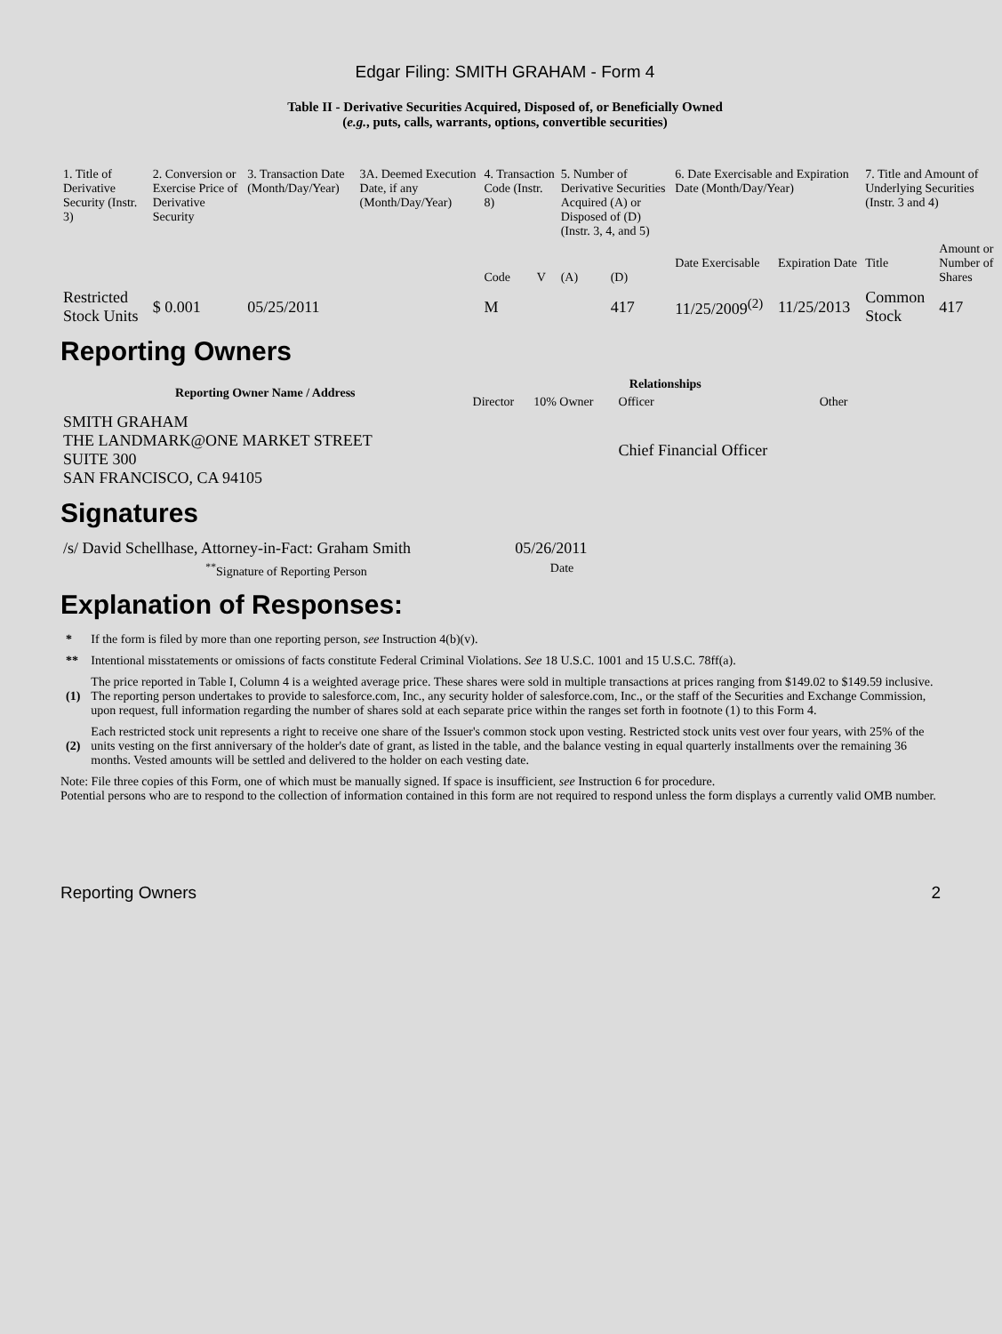Edgar Filing: SMITH GRAHAM - Form 4
Table II - Derivative Securities Acquired, Disposed of, or Beneficially Owned
(e.g., puts, calls, warrants, options, convertible securities)
| 1. Title of Derivative Security (Instr. 3) | 2. Conversion or Exercise Price of Derivative Security | 3. Transaction Date (Month/Day/Year) | 3A. Deemed Execution Date, if any (Month/Day/Year) | 4. Transaction Code (Instr. 8) | | 5. Number of Derivative Securities Acquired (A) or Disposed of (D) (Instr. 3, 4, and 5) | | 6. Date Exercisable and Expiration Date (Month/Day/Year) | | 7. Title and Amount of Underlying Securities (Instr. 3 and 4) | |
| --- | --- | --- | --- | --- | --- | --- | --- | --- | --- | --- | --- |
| | | | | Code | V | (A) | (D) | Date Exercisable | Expiration Date | Title | Amount or Number of Shares |
| Restricted Stock Units | $ 0.001 | 05/25/2011 | | M | | | 417 | 11/25/2009<sup>(2)</sup> | 11/25/2013 | Common Stock | 417 |
Reporting Owners
| Reporting Owner Name / Address | Relationships | | | |
| --- | --- | --- | --- | --- |
| | Director | 10% Owner | Officer | Other |
| SMITH GRAHAM THE LANDMARK@ONE MARKET STREET SUITE 300 SAN FRANCISCO, CA 94105 | | | Chief Financial Officer | |
Signatures
| /s/ David Schellhase, Attorney-in-Fact: Graham Smith | 05/26/2011 |
| <sup>**</sup> Signature of Reporting Person | Date |
Explanation of Responses:
| * | If the form is filed by more than one reporting person, see Instruction 4(b)(v). |
| ** | Intentional misstatements or omissions of facts constitute Federal Criminal Violations. See 18 U.S.C. 1001 and 15 U.S.C. 78ff(a). |
| (1) | The price reported in Table I, Column 4 is a weighted average price. These shares were sold in multiple transactions at prices ranging from $149.02 to $149.59 inclusive. The reporting person undertakes to provide to salesforce.com, Inc., any security holder of salesforce.com, Inc., or the staff of the Securities and Exchange Commission, upon request, full information regarding the number of shares sold at each separate price within the ranges set forth in footnote (1) to this Form 4. |
| (2) | Each restricted stock unit represents a right to receive one share of the Issuer's common stock upon vesting. Restricted stock units vest over four years, with 25% of the units vesting on the first anniversary of the holder's date of grant, as listed in the table, and the balance vesting in equal quarterly installments over the remaining 36 months. Vested amounts will be settled and delivered to the holder on each vesting date. |
Note: File three copies of this Form, one of which must be manually signed. If space is insufficient, see Instruction 6 for procedure.
Potential persons who are to respond to the collection of information contained in this form are not required to respond unless the form displays a currently valid OMB number.
Reporting Owners 2